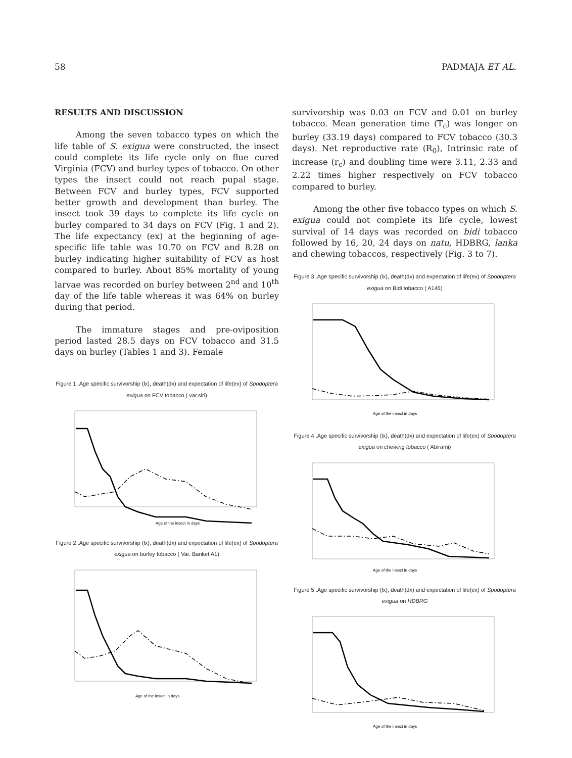58 PADMAJA ET AL.
RESULTS AND DISCUSSION
Among the seven tobacco types on which the life table of S. exigua were constructed, the insect could complete its life cycle only on flue cured Virginia (FCV) and burley types of tobacco. On other types the insect could not reach pupal stage. Between FCV and burley types, FCV supported better growth and development than burley. The insect took 39 days to complete its life cycle on burley compared to 34 days on FCV (Fig. 1 and 2). The life expectancy (ex) at the beginning of age-specific life table was 10.70 on FCV and 8.28 on burley indicating higher suitability of FCV as host compared to burley. About 85% mortality of young larvae was recorded on burley between 2<sup>nd</sup> and 10<sup>th</sup> day of the life table whereas it was 64% on burley during that period.
The immature stages and pre-oviposition period lasted 28.5 days on FCV tobacco and 31.5 days on burley (Tables 1 and 3). Female
Figure 1 .Age specific survivorship (lx), death(dx) and expectation of life(ex) of Spodoptera exigua on FCV tobacco ( var.siri)
Age of the insect in days
Figure 2 .Age specific survivorship (lx), death(dx) and expectation of life(ex) of Spodoptera exigua on burley tobacco ( Var. Banket A1)
Age of the insect in days
survivorship was 0.03 on FCV and 0.01 on burley tobacco. Mean generation time (T<sub>c</sub>) was longer on burley (33.19 days) compared to FCV tobacco (30.3 days). Net reproductive rate (R<sub>0</sub>), Intrinsic rate of increase (r<sub>c</sub>) and doubling time were 3.11, 2.33 and 2.22 times higher respectively on FCV tobacco compared to burley.
Among the other five tobacco types on which S. exigua could not complete its life cycle, lowest survival of 14 days was recorded on bidi tobacco followed by 16, 20, 24 days on natu, HDBRG, lanka and chewing tobaccos, respectively (Fig. 3 to 7).
Figure 3 .Age specific survivorship (lx), death(dx) and expectation of life(ex) of Spodoptera exigua on Bidi tobacco ( A145)
Age of the insect in days
Figure 4 .Age specific survivorship (lx), death(dx) and expectation of life(ex) of Spodoptera exigua on chewing tobacco ( Abirami)
Age of the insect in days
Figure 5 .Age specific survivorship (lx), death(dx) and expectation of life(ex) of Spodoptera exigua on HDBRG
Age of the insect in days